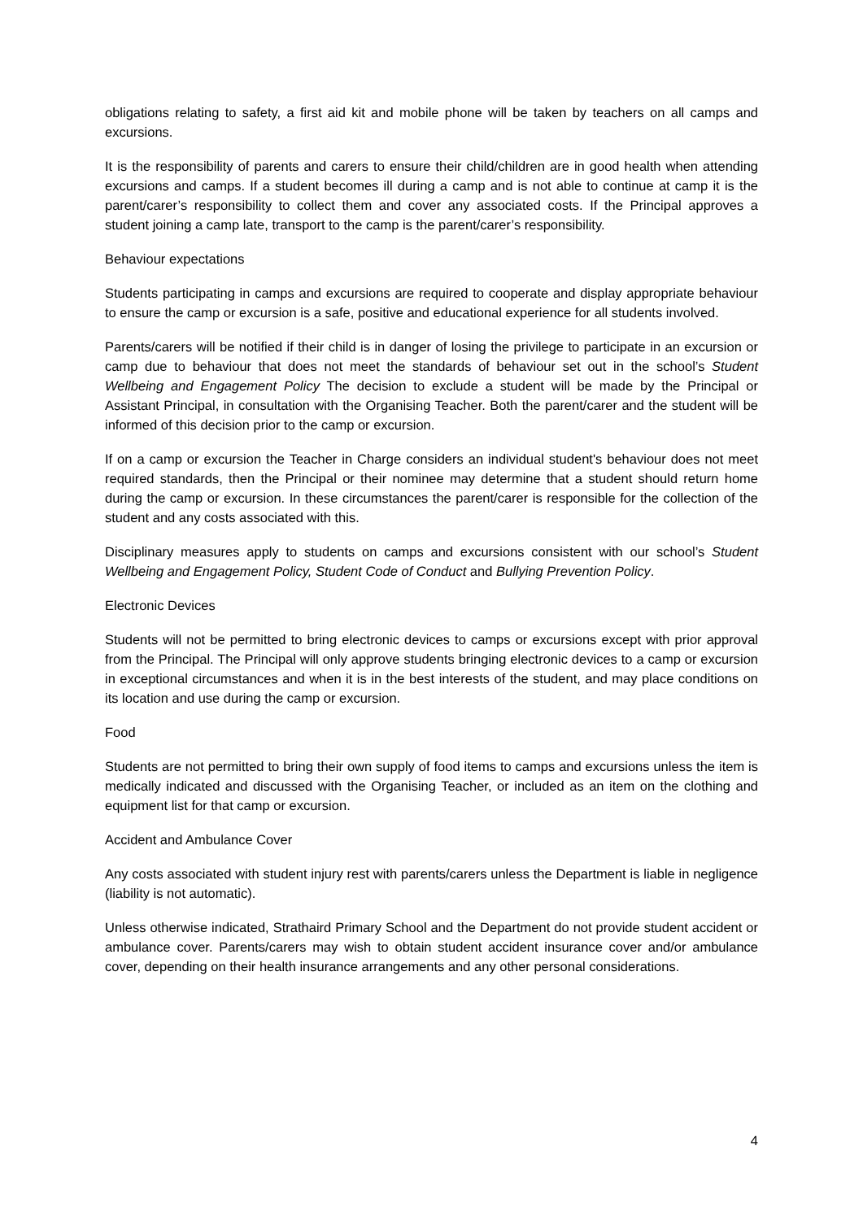obligations relating to safety, a first aid kit and mobile phone will be taken by teachers on all camps and excursions.
It is the responsibility of parents and carers to ensure their child/children are in good health when attending excursions and camps. If a student becomes ill during a camp and is not able to continue at camp it is the parent/carer’s responsibility to collect them and cover any associated costs. If the Principal approves a student joining a camp late, transport to the camp is the parent/carer’s responsibility.
Behaviour expectations
Students participating in camps and excursions are required to cooperate and display appropriate behaviour to ensure the camp or excursion is a safe, positive and educational experience for all students involved.
Parents/carers will be notified if their child is in danger of losing the privilege to participate in an excursion or camp due to behaviour that does not meet the standards of behaviour set out in the school’s Student Wellbeing and Engagement Policy The decision to exclude a student will be made by the Principal or Assistant Principal, in consultation with the Organising Teacher. Both the parent/carer and the student will be informed of this decision prior to the camp or excursion.
If on a camp or excursion the Teacher in Charge considers an individual student's behaviour does not meet required standards, then the Principal or their nominee may determine that a student should return home during the camp or excursion. In these circumstances the parent/carer is responsible for the collection of the student and any costs associated with this.
Disciplinary measures apply to students on camps and excursions consistent with our school’s Student Wellbeing and Engagement Policy, Student Code of Conduct and Bullying Prevention Policy.
Electronic Devices
Students will not be permitted to bring electronic devices to camps or excursions except with prior approval from the Principal. The Principal will only approve students bringing electronic devices to a camp or excursion in exceptional circumstances and when it is in the best interests of the student, and may place conditions on its location and use during the camp or excursion.
Food
Students are not permitted to bring their own supply of food items to camps and excursions unless the item is medically indicated and discussed with the Organising Teacher, or included as an item on the clothing and equipment list for that camp or excursion.
Accident and Ambulance Cover
Any costs associated with student injury rest with parents/carers unless the Department is liable in negligence (liability is not automatic).
Unless otherwise indicated, Strathaird Primary School and the Department do not provide student accident or ambulance cover. Parents/carers may wish to obtain student accident insurance cover and/or ambulance cover, depending on their health insurance arrangements and any other personal considerations.
4